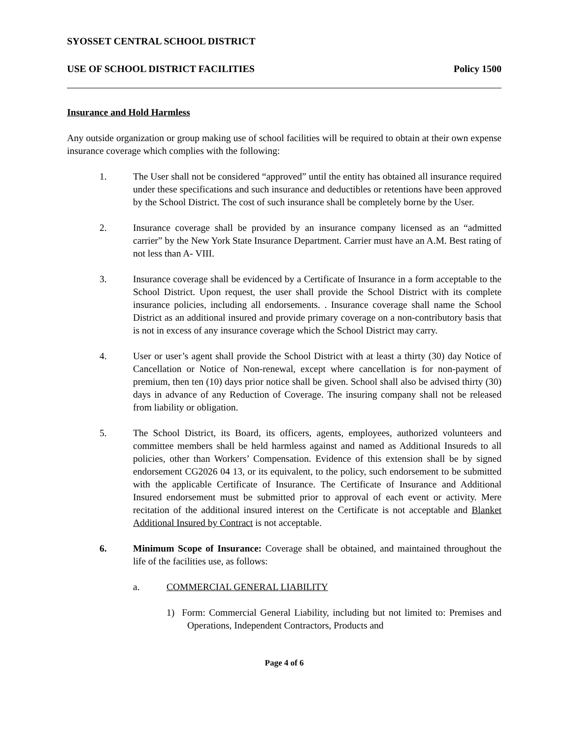SYOSSET CENTRAL SCHOOL DISTRICT
USE OF SCHOOL DISTRICT FACILITIES Policy 1500
Insurance and Hold Harmless
Any outside organization or group making use of school facilities will be required to obtain at their own expense insurance coverage which complies with the following:
1. The User shall not be considered “approved” until the entity has obtained all insurance required under these specifications and such insurance and deductibles or retentions have been approved by the School District. The cost of such insurance shall be completely borne by the User.
2. Insurance coverage shall be provided by an insurance company licensed as an “admitted carrier” by the New York State Insurance Department. Carrier must have an A.M. Best rating of not less than A- VIII.
3. Insurance coverage shall be evidenced by a Certificate of Insurance in a form acceptable to the School District. Upon request, the user shall provide the School District with its complete insurance policies, including all endorsements. . Insurance coverage shall name the School District as an additional insured and provide primary coverage on a non-contributory basis that is not in excess of any insurance coverage which the School District may carry.
4. User or user’s agent shall provide the School District with at least a thirty (30) day Notice of Cancellation or Notice of Non-renewal, except where cancellation is for non-payment of premium, then ten (10) days prior notice shall be given. School shall also be advised thirty (30) days in advance of any Reduction of Coverage. The insuring company shall not be released from liability or obligation.
5. The School District, its Board, its officers, agents, employees, authorized volunteers and committee members shall be held harmless against and named as Additional Insureds to all policies, other than Workers’ Compensation. Evidence of this extension shall be by signed endorsement CG2026 04 13, or its equivalent, to the policy, such endorsement to be submitted with the applicable Certificate of Insurance. The Certificate of Insurance and Additional Insured endorsement must be submitted prior to approval of each event or activity. Mere recitation of the additional insured interest on the Certificate is not acceptable and Blanket Additional Insured by Contract is not acceptable.
6. Minimum Scope of Insurance: Coverage shall be obtained, and maintained throughout the life of the facilities use, as follows:
a. COMMERCIAL GENERAL LIABILITY
1) Form: Commercial General Liability, including but not limited to: Premises and Operations, Independent Contractors, Products and
Page 4 of 6